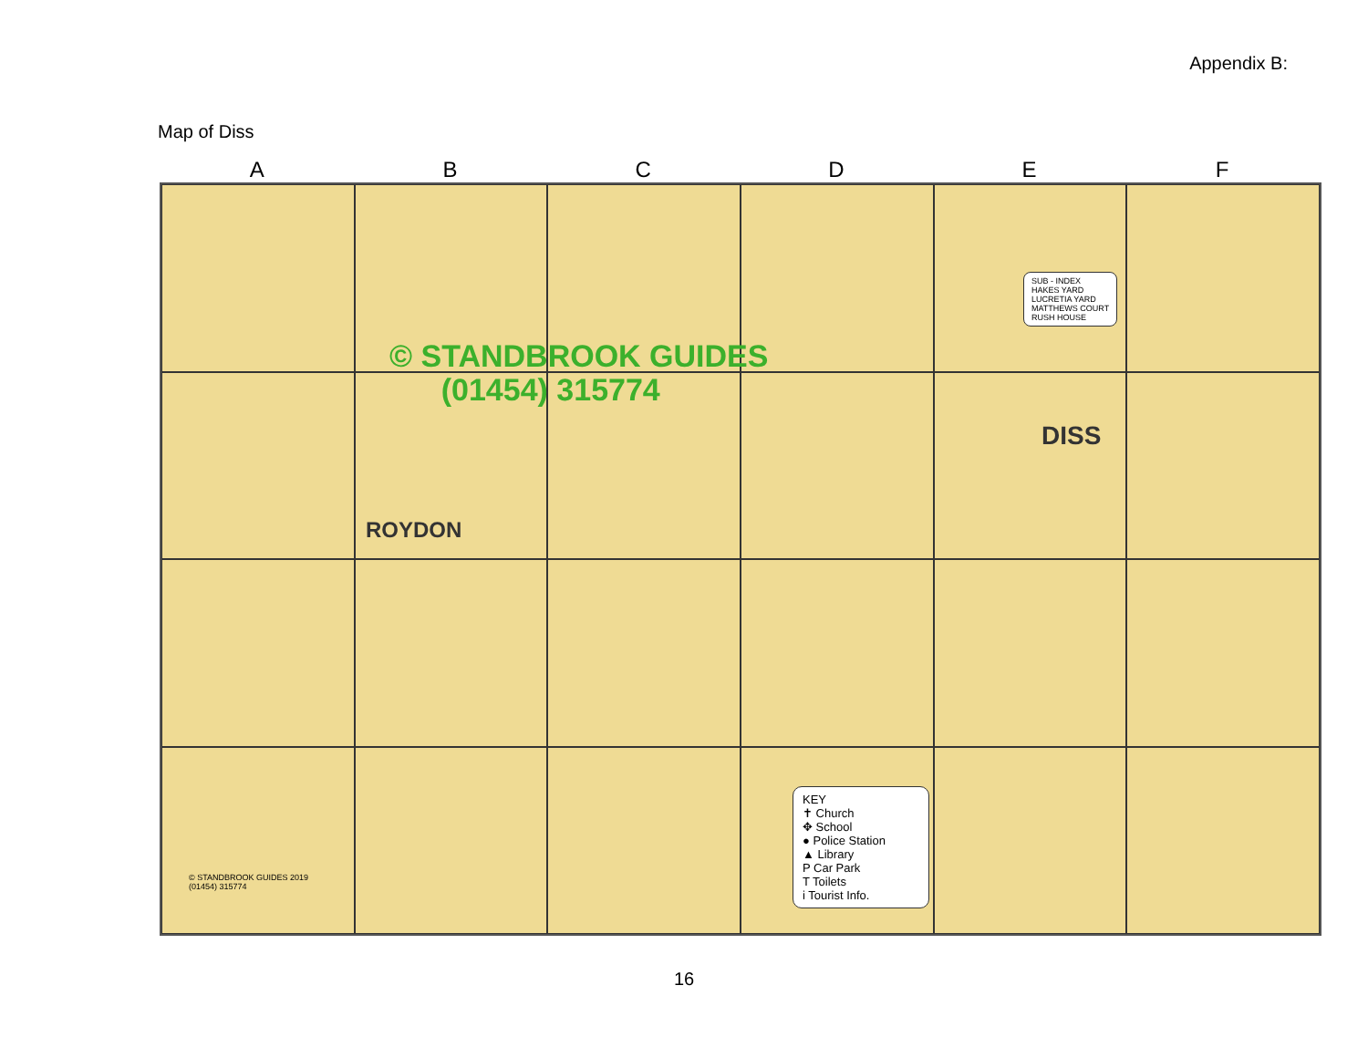Appendix B:
Map of Diss
A B C D E F
© STANDBROOK GUIDES
(01454) 315774
ROYDON
DISS
SUB - INDEX
HAKES YARD
LUCRETIA YARD
MATTHEWS COURT
RUSH HOUSE
KEY
✝ Church
✥ School
● Police Station
▲ Library
P Car Park
T Toilets
i Tourist Info.
© STANDBROOK GUIDES 2019
(01454) 315774
16